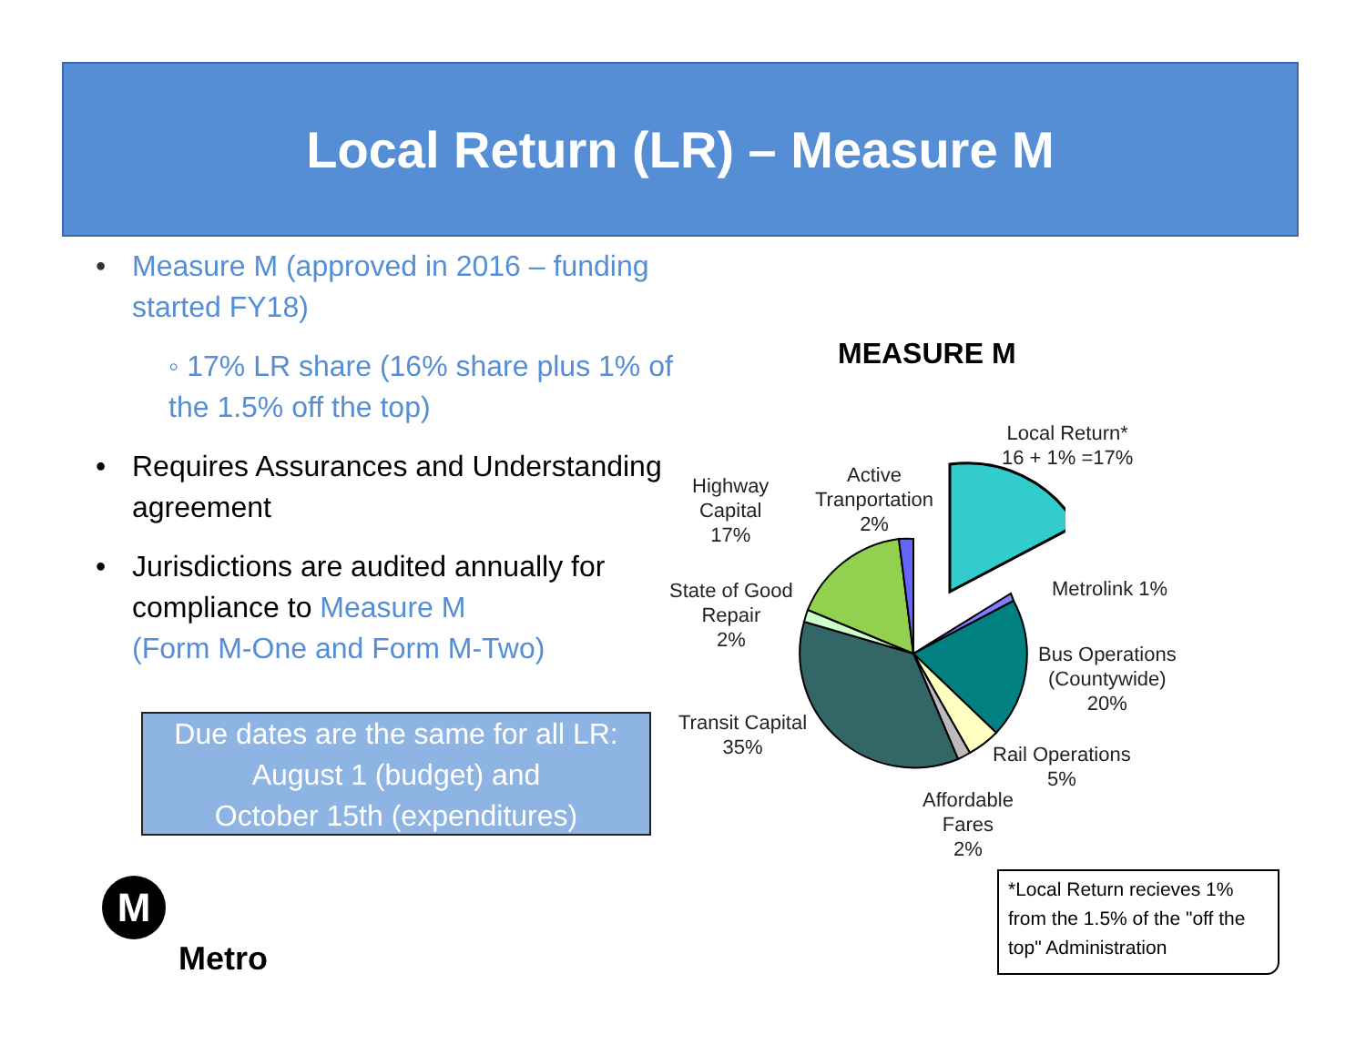Local Return (LR) – Measure M
• Measure M (approved in 2016 – funding started FY18)
◦ 17% LR share (16% share plus 1% of the 1.5% off the top)
• Requires Assurances and Understanding agreement
• Jurisdictions are audited annually for compliance to Measure M
(Form M-One and Form M-Two)
Due dates are the same for all LR:
August 1 (budget) and
October 15th (expenditures)
M
Metro
MEASURE M
Local Return*
16 + 1% =17%
Highway
Capital
17%
Active
Tranportation
2%
Metrolink 1%
State of Good
Repair
2%
Bus Operations
(Countywide)
20%
Transit Capital
35%
Rail Operations
5%
Affordable
Fares
2%
*Local Return recieves 1% from the 1.5% of the "off the top" Administration